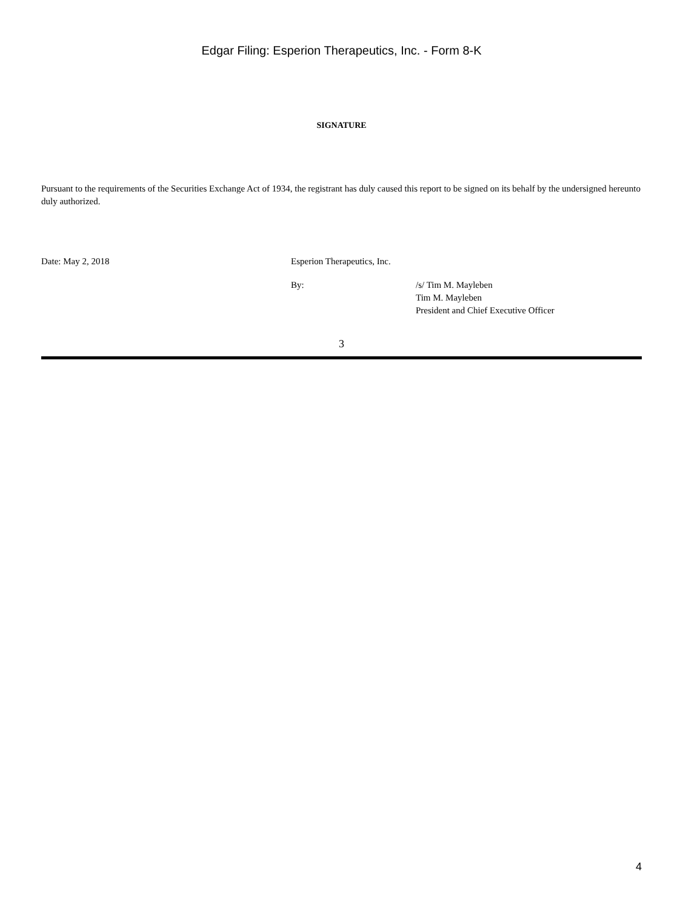Edgar Filing: Esperion Therapeutics, Inc. - Form 8-K
SIGNATURE
Pursuant to the requirements of the Securities Exchange Act of 1934, the registrant has duly caused this report to be signed on its behalf by the undersigned hereunto duly authorized.
| Date: May 2, 2018 | Esperion Therapeutics, Inc. | |
| | By: | /s/ Tim M. Mayleben Tim M. Mayleben President and Chief Executive Officer |
3
4